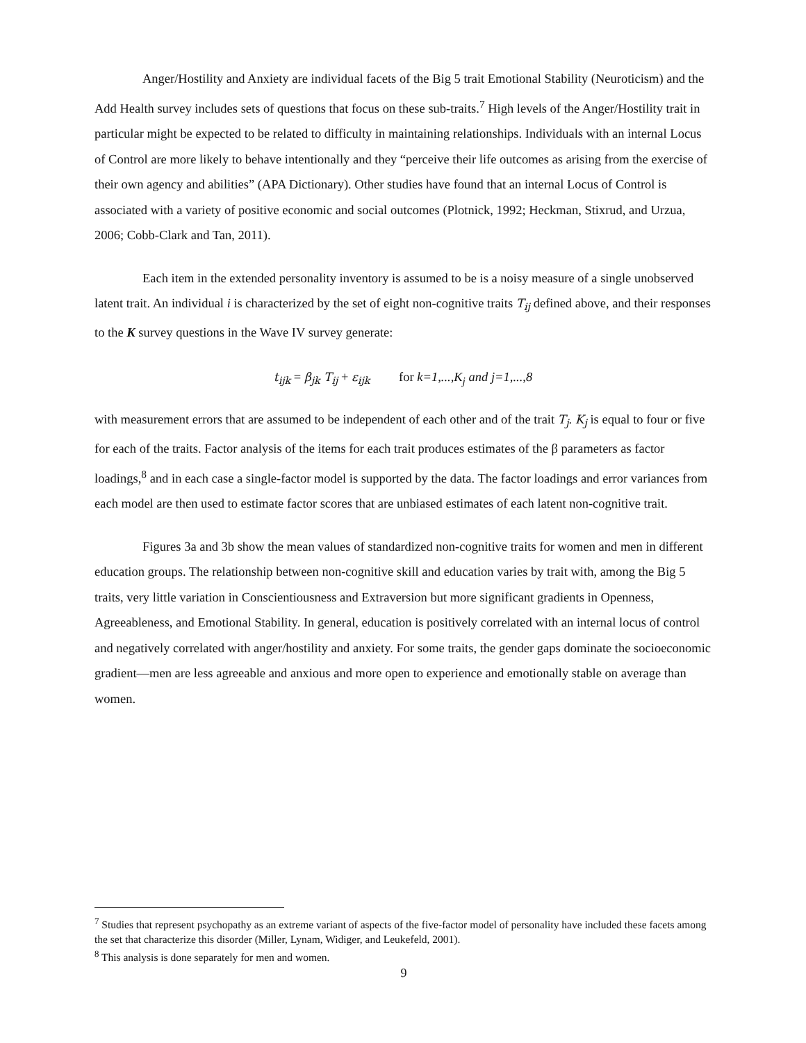Anger/Hostility and Anxiety are individual facets of the Big 5 trait Emotional Stability (Neuroticism) and the Add Health survey includes sets of questions that focus on these sub-traits.<sup>7</sup> High levels of the Anger/Hostility trait in particular might be expected to be related to difficulty in maintaining relationships. Individuals with an internal Locus of Control are more likely to behave intentionally and they “perceive their life outcomes as arising from the exercise of their own agency and abilities” (APA Dictionary). Other studies have found that an internal Locus of Control is associated with a variety of positive economic and social outcomes (Plotnick, 1992; Heckman, Stixrud, and Urzua, 2006; Cobb-Clark and Tan, 2011).
Each item in the extended personality inventory is assumed to be is a noisy measure of a single unobserved latent trait. An individual i is characterized by the set of eight non-cognitive traits T<sub>ij</sub> defined above, and their responses to the K survey questions in the Wave IV survey generate:
t<sub>ijk</sub> = β<sub>jk</sub> T<sub>ij</sub> + ε<sub>ijk</sub> for k=1,...,K<sub>j</sub> and j=1,...,8
with measurement errors that are assumed to be independent of each other and of the trait T<sub>j</sub>. K<sub>j</sub> is equal to four or five for each of the traits. Factor analysis of the items for each trait produces estimates of the β parameters as factor loadings,<sup>8</sup> and in each case a single-factor model is supported by the data. The factor loadings and error variances from each model are then used to estimate factor scores that are unbiased estimates of each latent non-cognitive trait.
Figures 3a and 3b show the mean values of standardized non-cognitive traits for women and men in different education groups. The relationship between non-cognitive skill and education varies by trait with, among the Big 5 traits, very little variation in Conscientiousness and Extraversion but more significant gradients in Openness, Agreeableness, and Emotional Stability. In general, education is positively correlated with an internal locus of control and negatively correlated with anger/hostility and anxiety. For some traits, the gender gaps dominate the socioeconomic gradient—men are less agreeable and anxious and more open to experience and emotionally stable on average than women.
<sup>7</sup> Studies that represent psychopathy as an extreme variant of aspects of the five-factor model of personality have included these facets among the set that characterize this disorder (Miller, Lynam, Widiger, and Leukefeld, 2001).
<sup>8</sup> This analysis is done separately for men and women.
9